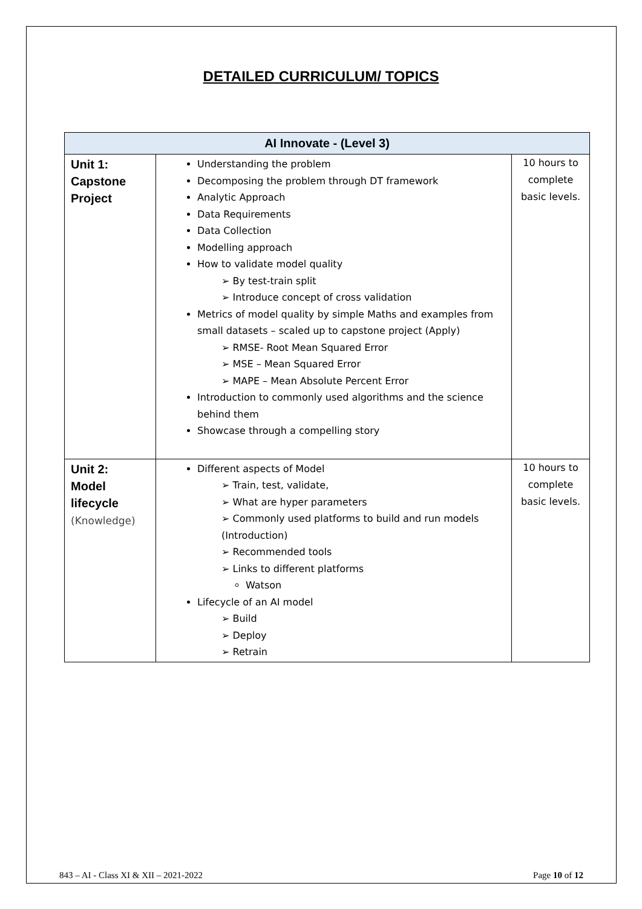DETAILED CURRICULUM/ TOPICS
| AI Innovate - (Level 3) | | |
| --- | --- | --- |
| Unit 1: Capstone Project | Understanding the problem Decomposing the problem through DT framework Analytic Approach Data Requirements Data Collection Modelling approach How to validate model quality ➢ By test-train split ➢ Introduce concept of cross validation Metrics of model quality by simple Maths and examples from small datasets – scaled up to capstone project (Apply) ➢ RMSE- Root Mean Squared Error ➢ MSE – Mean Squared Error ➢ MAPE – Mean Absolute Percent Error Introduction to commonly used algorithms and the science behind them Showcase through a compelling story | 10 hours to complete basic levels. |
| Unit 2: Model lifecycle (Knowledge) | Different aspects of Model ➢ Train, test, validate, ➢ What are hyper parameters ➢ Commonly used platforms to build and run models (Introduction) ➢ Recommended tools ➢ Links to different platforms Watson Lifecycle of an AI model ➢ Build ➢ Deploy ➢ Retrain | 10 hours to complete basic levels. |
843 – AI - Class XI & XII – 2021-2022 Page 10 of 12